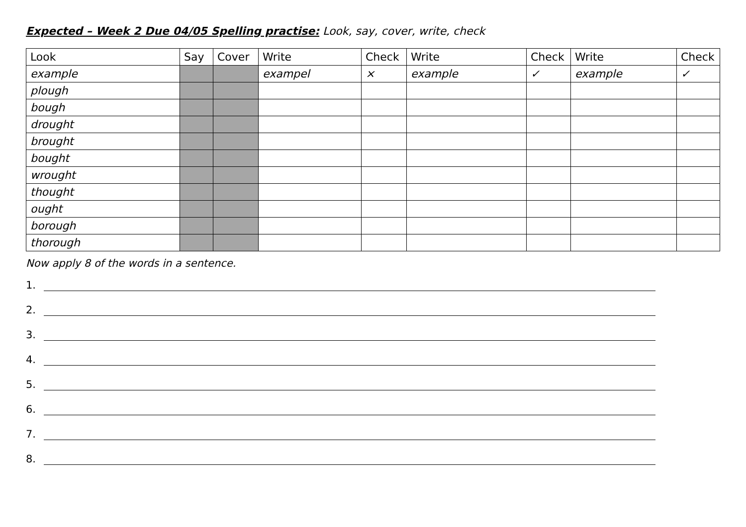Expected – Week 2 Due 04/05 Spelling practise: Look, say, cover, write, check
| Look | Say | Cover | Write | Check | Write | Check | Write | Check |
| --- | --- | --- | --- | --- | --- | --- | --- | --- |
| example | | | exampel | × | example | ✓ | example | ✓ |
| plough | | | | | | | | |
| bough | | | | | | | | |
| drought | | | | | | | | |
| brought | | | | | | | | |
| bought | | | | | | | | |
| wrought | | | | | | | | |
| thought | | | | | | | | |
| ought | | | | | | | | |
| borough | | | | | | | | |
| thorough | | | | | | | | |
Now apply 8 of the words in a sentence.
1.
2.
3.
4.
5.
6.
7.
8.